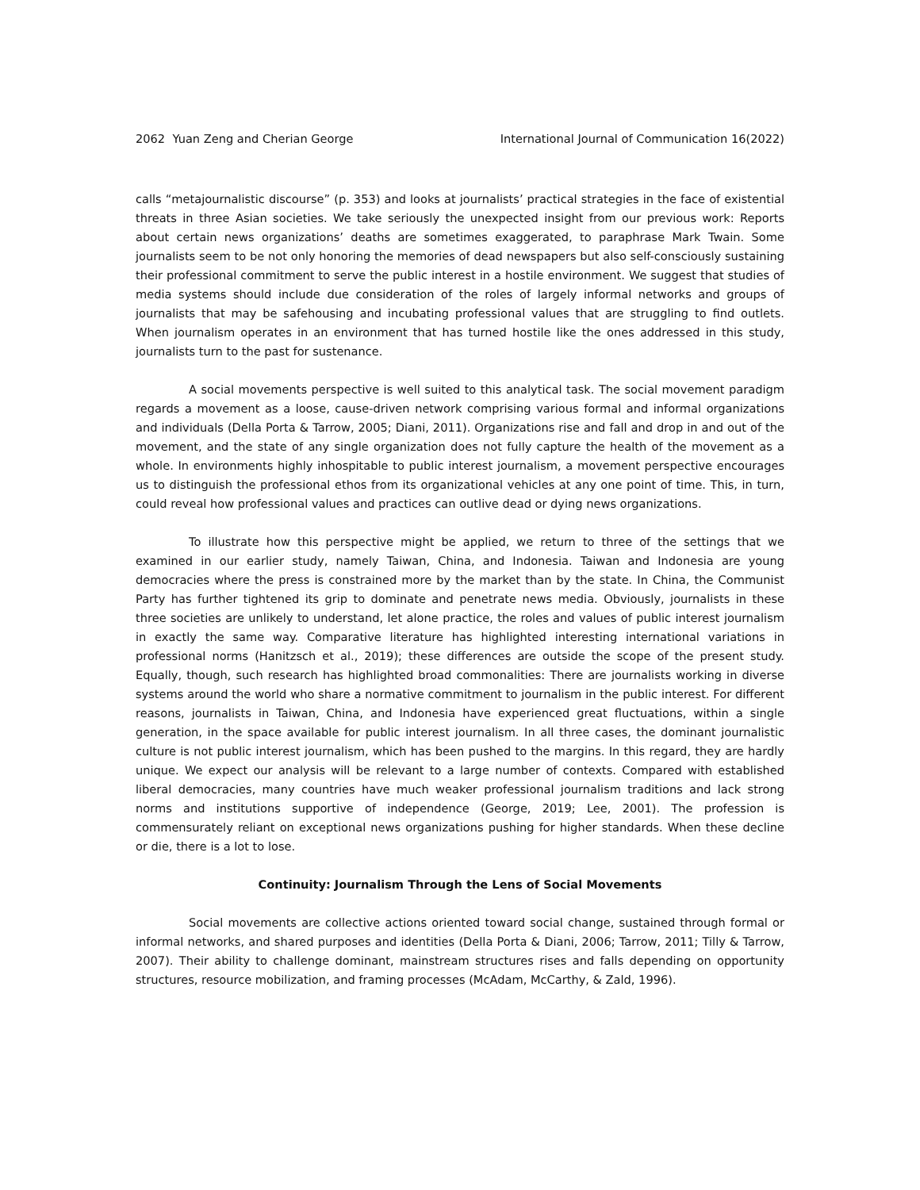2062 Yuan Zeng and Cherian George International Journal of Communication 16(2022)
calls “metajournalistic discourse” (p. 353) and looks at journalists’ practical strategies in the face of existential threats in three Asian societies. We take seriously the unexpected insight from our previous work: Reports about certain news organizations’ deaths are sometimes exaggerated, to paraphrase Mark Twain. Some journalists seem to be not only honoring the memories of dead newspapers but also self-consciously sustaining their professional commitment to serve the public interest in a hostile environment. We suggest that studies of media systems should include due consideration of the roles of largely informal networks and groups of journalists that may be safehousing and incubating professional values that are struggling to find outlets. When journalism operates in an environment that has turned hostile like the ones addressed in this study, journalists turn to the past for sustenance.
A social movements perspective is well suited to this analytical task. The social movement paradigm regards a movement as a loose, cause-driven network comprising various formal and informal organizations and individuals (Della Porta & Tarrow, 2005; Diani, 2011). Organizations rise and fall and drop in and out of the movement, and the state of any single organization does not fully capture the health of the movement as a whole. In environments highly inhospitable to public interest journalism, a movement perspective encourages us to distinguish the professional ethos from its organizational vehicles at any one point of time. This, in turn, could reveal how professional values and practices can outlive dead or dying news organizations.
To illustrate how this perspective might be applied, we return to three of the settings that we examined in our earlier study, namely Taiwan, China, and Indonesia. Taiwan and Indonesia are young democracies where the press is constrained more by the market than by the state. In China, the Communist Party has further tightened its grip to dominate and penetrate news media. Obviously, journalists in these three societies are unlikely to understand, let alone practice, the roles and values of public interest journalism in exactly the same way. Comparative literature has highlighted interesting international variations in professional norms (Hanitzsch et al., 2019); these differences are outside the scope of the present study. Equally, though, such research has highlighted broad commonalities: There are journalists working in diverse systems around the world who share a normative commitment to journalism in the public interest. For different reasons, journalists in Taiwan, China, and Indonesia have experienced great fluctuations, within a single generation, in the space available for public interest journalism. In all three cases, the dominant journalistic culture is not public interest journalism, which has been pushed to the margins. In this regard, they are hardly unique. We expect our analysis will be relevant to a large number of contexts. Compared with established liberal democracies, many countries have much weaker professional journalism traditions and lack strong norms and institutions supportive of independence (George, 2019; Lee, 2001). The profession is commensurately reliant on exceptional news organizations pushing for higher standards. When these decline or die, there is a lot to lose.
Continuity: Journalism Through the Lens of Social Movements
Social movements are collective actions oriented toward social change, sustained through formal or informal networks, and shared purposes and identities (Della Porta & Diani, 2006; Tarrow, 2011; Tilly & Tarrow, 2007). Their ability to challenge dominant, mainstream structures rises and falls depending on opportunity structures, resource mobilization, and framing processes (McAdam, McCarthy, & Zald, 1996).